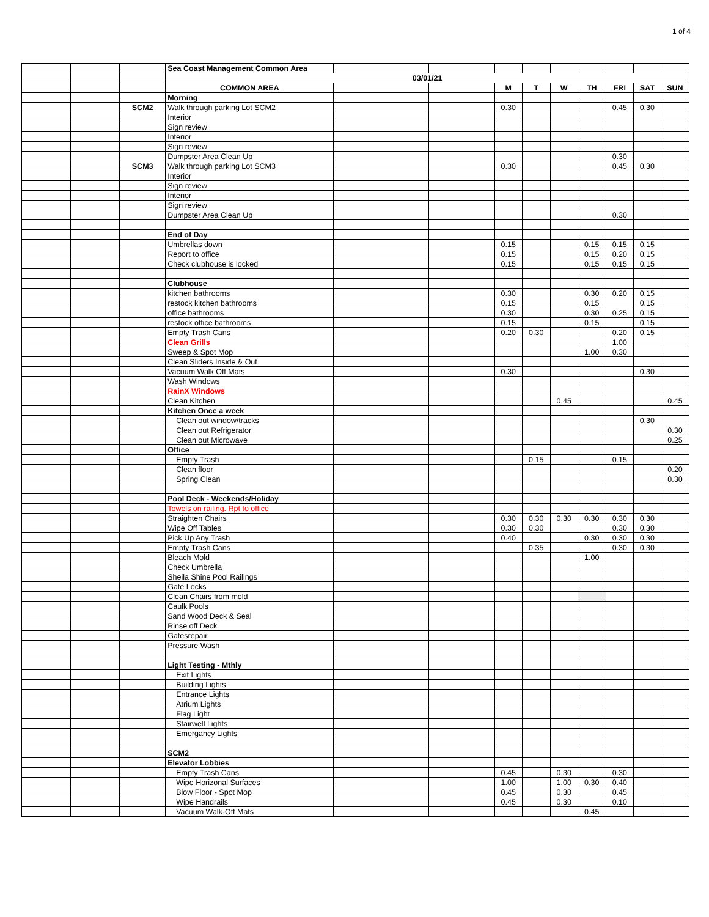1 of 4
| | | | Sea Coast Management Common Area | | | | | | | | | |
| | | | 03/01/21 | | | | | | | | | |
| | | | COMMON AREA | | | M | T | W | TH | FRI | SAT | SUN |
| | | | Morning | | | | | | | | | |
| | | SCM2 | Walk through parking Lot SCM2 | | | 0.30 | | | | 0.45 | 0.30 | |
| | | | Interior | | | | | | | | | |
| | | | Sign review | | | | | | | | | |
| | | | Interior | | | | | | | | | |
| | | | Sign review | | | | | | | | | |
| | | | Dumpster Area Clean Up | | | | | | | 0.30 | | |
| | | SCM3 | Walk through parking Lot SCM3 | | | 0.30 | | | | 0.45 | 0.30 | |
| | | | Interior | | | | | | | | | |
| | | | Sign review | | | | | | | | | |
| | | | Interior | | | | | | | | | |
| | | | Sign review | | | | | | | | | |
| | | | Dumpster Area Clean Up | | | | | | | 0.30 | | |
| | | | End of Day | | | | | | | | | |
| | | | Umbrellas down | | | 0.15 | | | 0.15 | 0.15 | 0.15 | |
| | | | Report to office | | | 0.15 | | | 0.15 | 0.20 | 0.15 | |
| | | | Check clubhouse is locked | | | 0.15 | | | 0.15 | 0.15 | 0.15 | |
| | | | Clubhouse | | | | | | | | | |
| | | | kitchen bathrooms | | | 0.30 | | | 0.30 | 0.20 | 0.15 | |
| | | | restock kitchen bathrooms | | | 0.15 | | | 0.15 | | 0.15 | |
| | | | office bathrooms | | | 0.30 | | | 0.30 | 0.25 | 0.15 | |
| | | | restock office bathrooms | | | 0.15 | | | 0.15 | | 0.15 | |
| | | | Empty Trash Cans | | | 0.20 | 0.30 | | | 0.20 | 0.15 | |
| | | | Clean Grills | | | | | | | 1.00 | | |
| | | | Sweep & Spot Mop | | | | | | 1.00 | 0.30 | | |
| | | | Clean Sliders Inside & Out | | | | | | | | | |
| | | | Vacuum Walk Off Mats | | | 0.30 | | | | | 0.30 | |
| | | | Wash Windows | | | | | | | | | |
| | | | RainX Windows | | | | | | | | | |
| | | | Clean Kitchen | | | | | 0.45 | | | | 0.45 |
| | | | Kitchen Once a week | | | | | | | | | |
| | | | Clean out window/tracks | | | | | | | | 0.30 | |
| | | | Clean out Refrigerator | | | | | | | | | 0.30 |
| | | | Clean out Microwave | | | | | | | | | 0.25 |
| | | | Office | | | | | | | | | |
| | | | Empty Trash | | | | 0.15 | | | 0.15 | | |
| | | | Clean floor | | | | | | | | | 0.20 |
| | | | Spring Clean | | | | | | | | | 0.30 |
| | | | Pool Deck - Weekends/Holiday | | | | | | | | | |
| | | | Towels on railing. Rpt to office | | | | | | | | | |
| | | | Straighten Chairs | | | 0.30 | 0.30 | 0.30 | 0.30 | 0.30 | 0.30 | |
| | | | Wipe Off Tables | | | 0.30 | 0.30 | | | 0.30 | 0.30 | |
| | | | Pick Up Any Trash | | | 0.40 | | | 0.30 | 0.30 | 0.30 | |
| | | | Empty Trash Cans | | | | 0.35 | | | 0.30 | 0.30 | |
| | | | Bleach Mold | | | | | | 1.00 | | | |
| | | | Check Umbrella | | | | | | | | | |
| | | | Sheila Shine Pool Railings | | | | | | | | | |
| | | | Gate Locks | | | | | | | | | |
| | | | Clean Chairs from mold | | | | | | | | | |
| | | | Caulk Pools | | | | | | | | | |
| | | | Sand Wood Deck & Seal | | | | | | | | | |
| | | | Rinse off Deck | | | | | | | | | |
| | | | Gatesrepair | | | | | | | | | |
| | | | Pressure Wash | | | | | | | | | |
| | | | Light Testing - Mthly | | | | | | | | | |
| | | | Exit Lights | | | | | | | | | |
| | | | Building Lights | | | | | | | | | |
| | | | Entrance Lights | | | | | | | | | |
| | | | Atrium Lights | | | | | | | | | |
| | | | Flag Light | | | | | | | | | |
| | | | Stairwell Lights | | | | | | | | | |
| | | | Emergancy Lights | | | | | | | | | |
| | | | SCM2 | | | | | | | | | |
| | | | Elevator Lobbies | | | | | | | | | |
| | | | Empty Trash Cans | | | 0.45 | | 0.30 | | 0.30 | | |
| | | | Wipe Horizonal Surfaces | | | 1.00 | | 1.00 | 0.30 | 0.40 | | |
| | | | Blow Floor - Spot Mop | | | 0.45 | | 0.30 | | 0.45 | | |
| | | | Wipe Handrails | | | 0.45 | | 0.30 | | 0.10 | | |
| | | | Vacuum Walk-Off Mats | | | | | | 0.45 | | | |